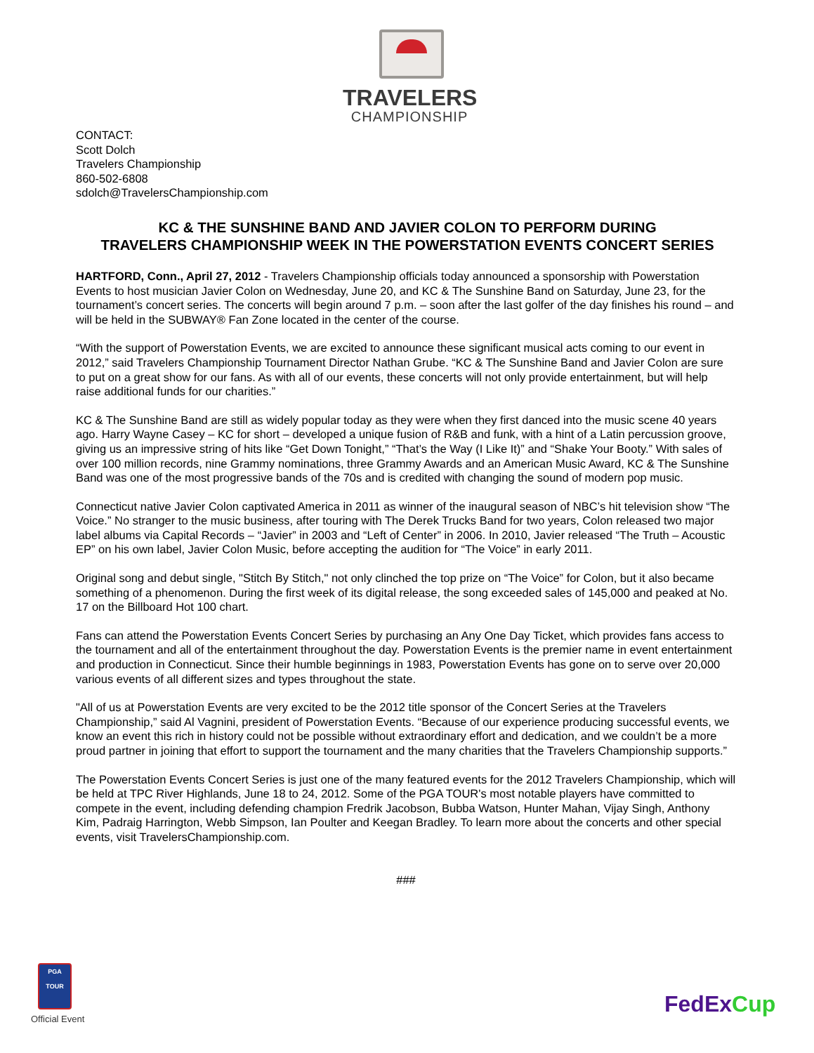TRAVELERS
CHAMPIONSHIP
CONTACT:
Scott Dolch
Travelers Championship
860-502-6808
sdolch@TravelersChampionship.com
KC & THE SUNSHINE BAND AND JAVIER COLON TO PERFORM DURING
TRAVELERS CHAMPIONSHIP WEEK IN THE POWERSTATION EVENTS CONCERT SERIES
HARTFORD, Conn., April 27, 2012 - Travelers Championship officials today announced a sponsorship with Powerstation Events to host musician Javier Colon on Wednesday, June 20, and KC & The Sunshine Band on Saturday, June 23, for the tournament’s concert series. The concerts will begin around 7 p.m. – soon after the last golfer of the day finishes his round – and will be held in the SUBWAY® Fan Zone located in the center of the course.
“With the support of Powerstation Events, we are excited to announce these significant musical acts coming to our event in 2012,” said Travelers Championship Tournament Director Nathan Grube. “KC & The Sunshine Band and Javier Colon are sure to put on a great show for our fans. As with all of our events, these concerts will not only provide entertainment, but will help raise additional funds for our charities.”
KC & The Sunshine Band are still as widely popular today as they were when they first danced into the music scene 40 years ago. Harry Wayne Casey – KC for short – developed a unique fusion of R&B and funk, with a hint of a Latin percussion groove, giving us an impressive string of hits like “Get Down Tonight,” “That’s the Way (I Like It)” and “Shake Your Booty.” With sales of over 100 million records, nine Grammy nominations, three Grammy Awards and an American Music Award, KC & The Sunshine Band was one of the most progressive bands of the 70s and is credited with changing the sound of modern pop music.
Connecticut native Javier Colon captivated America in 2011 as winner of the inaugural season of NBC’s hit television show “The Voice.” No stranger to the music business, after touring with The Derek Trucks Band for two years, Colon released two major label albums via Capital Records – “Javier” in 2003 and “Left of Center” in 2006. In 2010, Javier released “The Truth – Acoustic EP” on his own label, Javier Colon Music, before accepting the audition for “The Voice” in early 2011.
Original song and debut single, "Stitch By Stitch," not only clinched the top prize on “The Voice” for Colon, but it also became something of a phenomenon. During the first week of its digital release, the song exceeded sales of 145,000 and peaked at No. 17 on the Billboard Hot 100 chart.
Fans can attend the Powerstation Events Concert Series by purchasing an Any One Day Ticket, which provides fans access to the tournament and all of the entertainment throughout the day. Powerstation Events is the premier name in event entertainment and production in Connecticut. Since their humble beginnings in 1983, Powerstation Events has gone on to serve over 20,000 various events of all different sizes and types throughout the state.
"All of us at Powerstation Events are very excited to be the 2012 title sponsor of the Concert Series at the Travelers Championship,” said Al Vagnini, president of Powerstation Events. “Because of our experience producing successful events, we know an event this rich in history could not be possible without extraordinary effort and dedication, and we couldn’t be a more proud partner in joining that effort to support the tournament and the many charities that the Travelers Championship supports.”
The Powerstation Events Concert Series is just one of the many featured events for the 2012 Travelers Championship, which will be held at TPC River Highlands, June 18 to 24, 2012. Some of the PGA TOUR's most notable players have committed to compete in the event, including defending champion Fredrik Jacobson, Bubba Watson, Hunter Mahan, Vijay Singh, Anthony Kim, Padraig Harrington, Webb Simpson, Ian Poulter and Keegan Bradley. To learn more about the concerts and other special events, visit TravelersChampionship.com.
###
PGA TOUR
Official Event
FedEx Cup